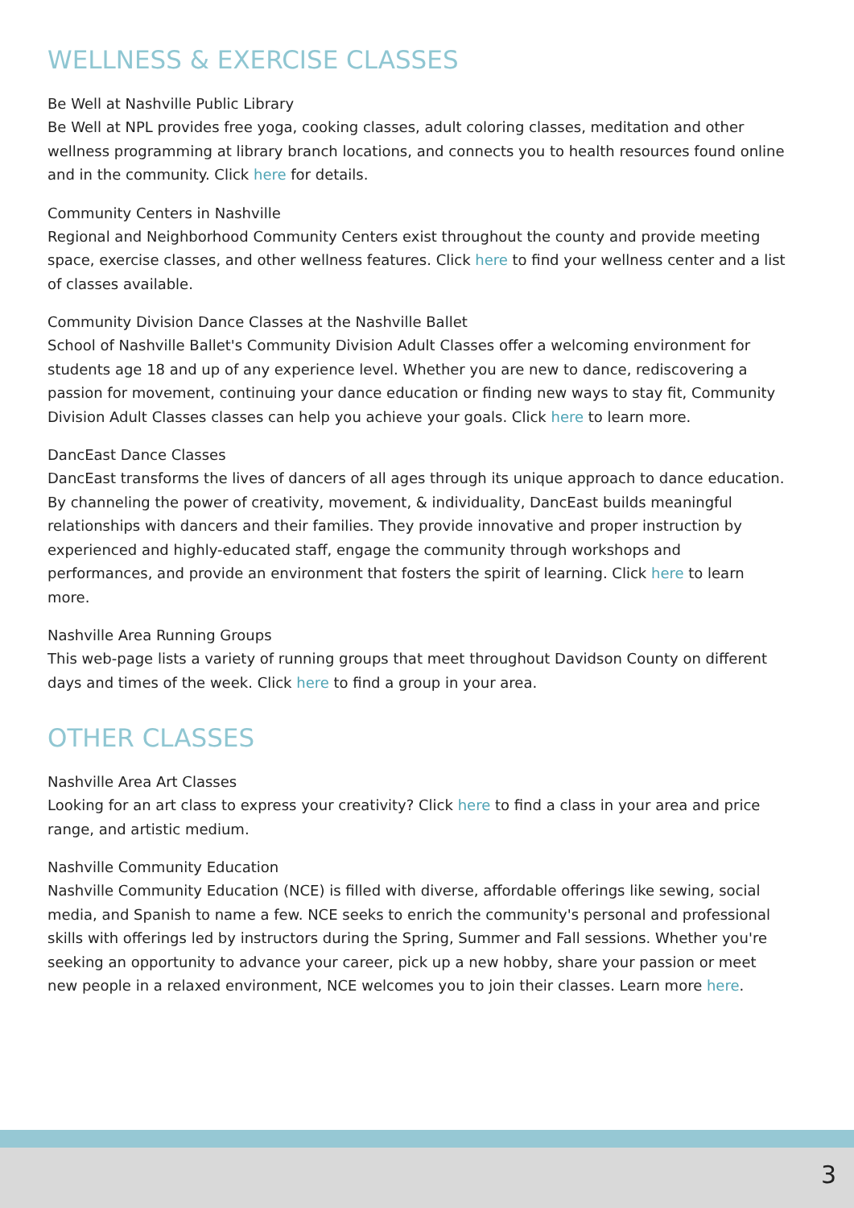WELLNESS & EXERCISE CLASSES
Be Well at Nashville Public Library
Be Well at NPL provides free yoga, cooking classes, adult coloring classes, meditation and other wellness programming at library branch locations, and connects you to health resources found online and in the community. Click here for details.
Community Centers in Nashville
Regional and Neighborhood Community Centers exist throughout the county and provide meeting space, exercise classes, and other wellness features. Click here to find your wellness center and a list of classes available.
Community Division Dance Classes at the Nashville Ballet
School of Nashville Ballet's Community Division Adult Classes offer a welcoming environment for students age 18 and up of any experience level. Whether you are new to dance, rediscovering a passion for movement, continuing your dance education or finding new ways to stay fit, Community Division Adult Classes classes can help you achieve your goals. Click here to learn more.
DancEast Dance Classes
DancEast transforms the lives of dancers of all ages through its unique approach to dance education. By channeling the power of creativity, movement, & individuality, DancEast builds meaningful relationships with dancers and their families. They provide innovative and proper instruction by experienced and highly-educated staff, engage the community through workshops and performances, and provide an environment that fosters the spirit of learning. Click here to learn more.
Nashville Area Running Groups
This web-page lists a variety of running groups that meet throughout Davidson County on different days and times of the week. Click here to find a group in your area.
OTHER CLASSES
Nashville Area Art Classes
Looking for an art class to express your creativity? Click here to find a class in your area and price range, and artistic medium.
Nashville Community Education
Nashville Community Education (NCE) is filled with diverse, affordable offerings like sewing, social media, and Spanish to name a few. NCE seeks to enrich the community's personal and professional skills with offerings led by instructors during the Spring, Summer and Fall sessions. Whether you're seeking an opportunity to advance your career, pick up a new hobby, share your passion or meet new people in a relaxed environment, NCE welcomes you to join their classes. Learn more here.
3